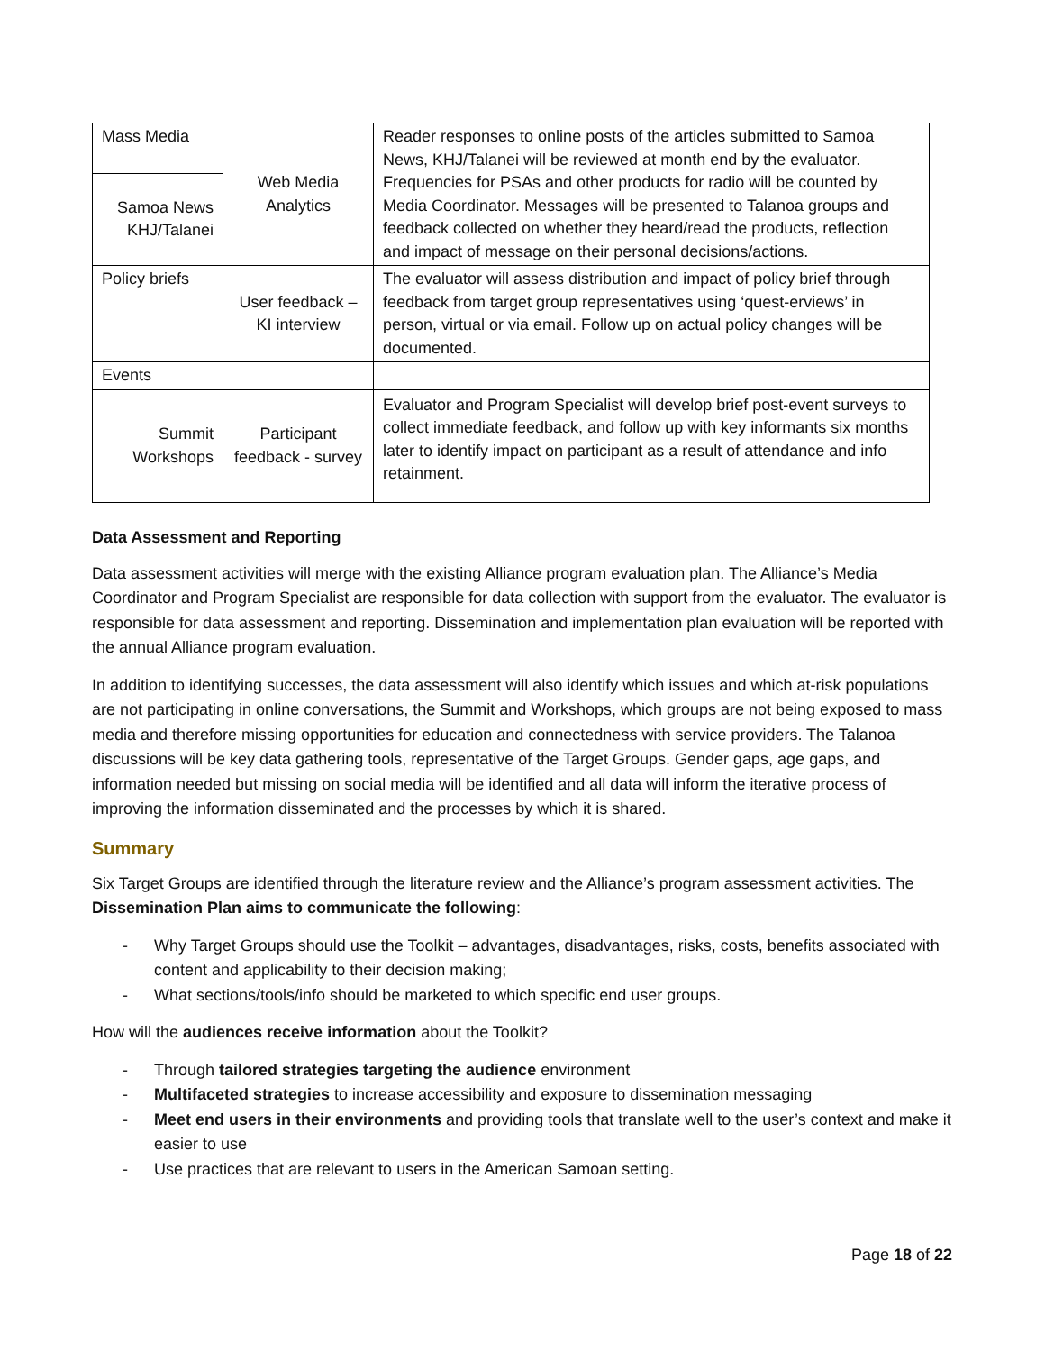| Mass Media | Web Media Analytics | Reader responses to online posts of the articles submitted to Samoa News, KHJ/Talanei will be reviewed at month end by the evaluator. Frequencies for PSAs and other products for radio will be counted by Media Coordinator. Messages will be presented to Talanoa groups and feedback collected on whether they heard/read the products, reflection and impact of message on their personal decisions/actions. |
| Samoa News KHJ/Talanei | | |
| Policy briefs | User feedback – KI interview | The evaluator will assess distribution and impact of policy brief through feedback from target group representatives using ‘quest-erviews’ in person, virtual or via email. Follow up on actual policy changes will be documented. |
| Events | | |
| Summit Workshops | Participant feedback - survey | Evaluator and Program Specialist will develop brief post-event surveys to collect immediate feedback, and follow up with key informants six months later to identify impact on participant as a result of attendance and info retainment. |
Data Assessment and Reporting
Data assessment activities will merge with the existing Alliance program evaluation plan. The Alliance’s Media Coordinator and Program Specialist are responsible for data collection with support from the evaluator. The evaluator is responsible for data assessment and reporting. Dissemination and implementation plan evaluation will be reported with the annual Alliance program evaluation.
In addition to identifying successes, the data assessment will also identify which issues and which at-risk populations are not participating in online conversations, the Summit and Workshops, which groups are not being exposed to mass media and therefore missing opportunities for education and connectedness with service providers. The Talanoa discussions will be key data gathering tools, representative of the Target Groups. Gender gaps, age gaps, and information needed but missing on social media will be identified and all data will inform the iterative process of improving the information disseminated and the processes by which it is shared.
Summary
Six Target Groups are identified through the literature review and the Alliance’s program assessment activities. The Dissemination Plan aims to communicate the following:
- Why Target Groups should use the Toolkit – advantages, disadvantages, risks, costs, benefits associated with content and applicability to their decision making;
- What sections/tools/info should be marketed to which specific end user groups.
How will the audiences receive information about the Toolkit?
- Through tailored strategies targeting the audience environment
- Multifaceted strategies to increase accessibility and exposure to dissemination messaging
- Meet end users in their environments and providing tools that translate well to the user’s context and make it easier to use
- Use practices that are relevant to users in the American Samoan setting.
Page 18 of 22